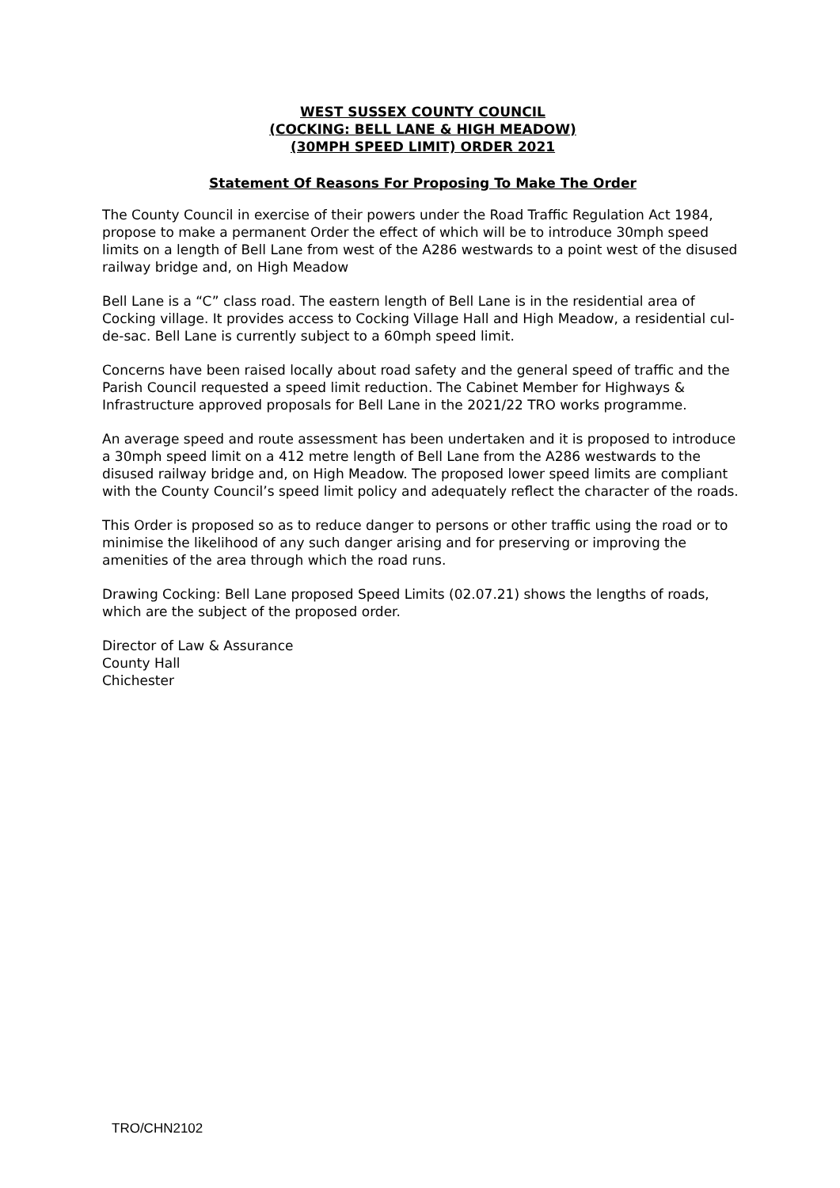WEST SUSSEX COUNTY COUNCIL
(COCKING: BELL LANE & HIGH MEADOW)
(30MPH SPEED LIMIT) ORDER 2021
Statement Of Reasons For Proposing To Make The Order
The County Council in exercise of their powers under the Road Traffic Regulation Act 1984, propose to make a permanent Order the effect of which will be to introduce 30mph speed limits on a length of Bell Lane from west of the A286 westwards to a point west of the disused railway bridge and, on High Meadow
Bell Lane is a “C” class road. The eastern length of Bell Lane is in the residential area of Cocking village. It provides access to Cocking Village Hall and High Meadow, a residential cul-de-sac. Bell Lane is currently subject to a 60mph speed limit.
Concerns have been raised locally about road safety and the general speed of traffic and the Parish Council requested a speed limit reduction. The Cabinet Member for Highways & Infrastructure approved proposals for Bell Lane in the 2021/22 TRO works programme.
An average speed and route assessment has been undertaken and it is proposed to introduce a 30mph speed limit on a 412 metre length of Bell Lane from the A286 westwards to the disused railway bridge and, on High Meadow. The proposed lower speed limits are compliant with the County Council’s speed limit policy and adequately reflect the character of the roads.
This Order is proposed so as to reduce danger to persons or other traffic using the road or to minimise the likelihood of any such danger arising and for preserving or improving the amenities of the area through which the road runs.
Drawing Cocking: Bell Lane proposed Speed Limits (02.07.21) shows the lengths of roads, which are the subject of the proposed order.
Director of Law & Assurance
County Hall
Chichester
TRO/CHN2102